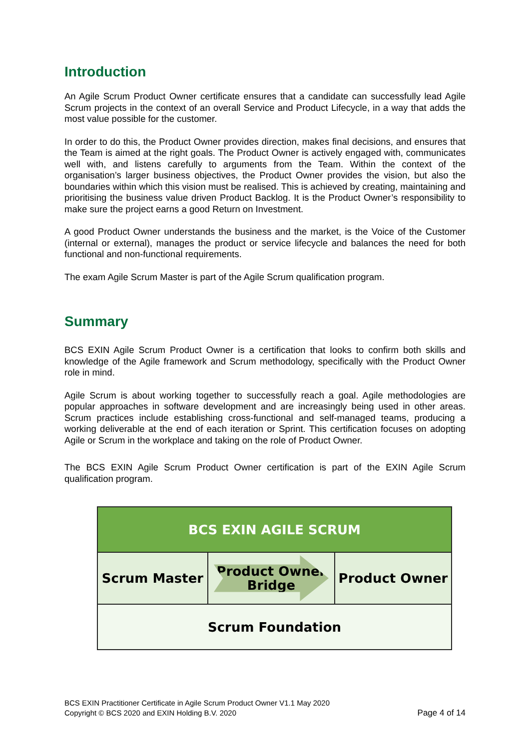Introduction
An Agile Scrum Product Owner certificate ensures that a candidate can successfully lead Agile Scrum projects in the context of an overall Service and Product Lifecycle, in a way that adds the most value possible for the customer.
In order to do this, the Product Owner provides direction, makes final decisions, and ensures that the Team is aimed at the right goals. The Product Owner is actively engaged with, communicates well with, and listens carefully to arguments from the Team. Within the context of the organisation’s larger business objectives, the Product Owner provides the vision, but also the boundaries within which this vision must be realised. This is achieved by creating, maintaining and prioritising the business value driven Product Backlog. It is the Product Owner’s responsibility to make sure the project earns a good Return on Investment.
A good Product Owner understands the business and the market, is the Voice of the Customer (internal or external), manages the product or service lifecycle and balances the need for both functional and non-functional requirements.
The exam Agile Scrum Master is part of the Agile Scrum qualification program.
Summary
BCS EXIN Agile Scrum Product Owner is a certification that looks to confirm both skills and knowledge of the Agile framework and Scrum methodology, specifically with the Product Owner role in mind.
Agile Scrum is about working together to successfully reach a goal. Agile methodologies are popular approaches in software development and are increasingly being used in other areas. Scrum practices include establishing cross-functional and self-managed teams, producing a working deliverable at the end of each iteration or Sprint. This certification focuses on adopting Agile or Scrum in the workplace and taking on the role of Product Owner.
The BCS EXIN Agile Scrum Product Owner certification is part of the EXIN Agile Scrum qualification program.
| BCS EXIN AGILE SCRUM | | |
| Scrum Master | Product Owner Bridge | Product Owner |
| Scrum Foundation | | |
BCS EXIN Practitioner Certificate in Agile Scrum Product Owner V1.1 May 2020
Copyright © BCS 2020 and EXIN Holding B.V. 2020 Page 4 of 14